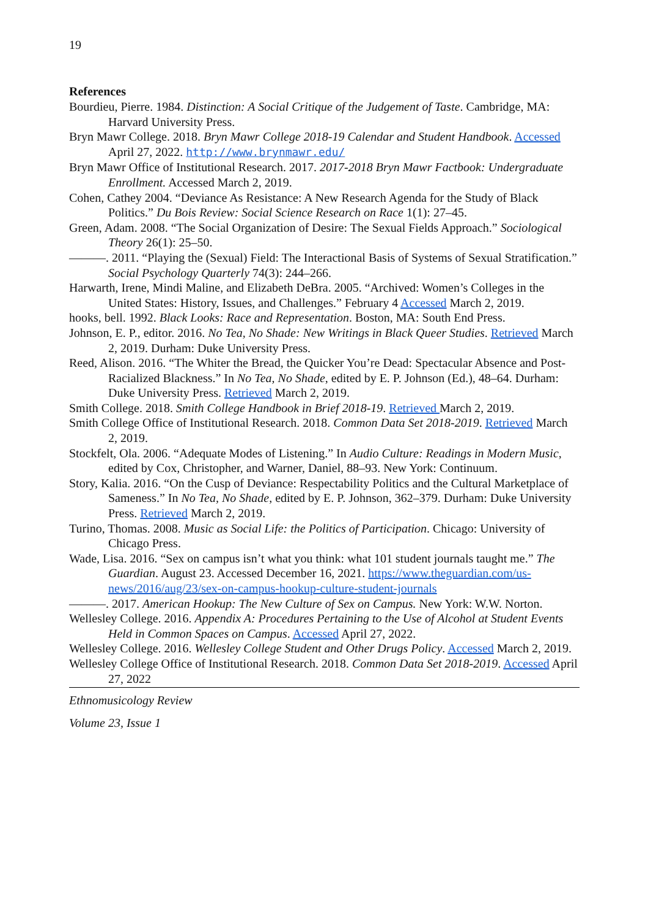19
References
Bourdieu, Pierre. 1984. Distinction: A Social Critique of the Judgement of Taste. Cambridge, MA: Harvard University Press.
Bryn Mawr College. 2018. Bryn Mawr College 2018-19 Calendar and Student Handbook. Accessed April 27, 2022. http://www.brynmawr.edu/
Bryn Mawr Office of Institutional Research. 2017. 2017-2018 Bryn Mawr Factbook: Undergraduate Enrollment. Accessed March 2, 2019.
Cohen, Cathey 2004. “Deviance As Resistance: A New Research Agenda for the Study of Black Politics.” Du Bois Review: Social Science Research on Race 1(1): 27–45.
Green, Adam. 2008. “The Social Organization of Desire: The Sexual Fields Approach.” Sociological Theory 26(1): 25–50.
———. 2011. “Playing the (Sexual) Field: The Interactional Basis of Systems of Sexual Stratification.” Social Psychology Quarterly 74(3): 244–266.
Harwarth, Irene, Mindi Maline, and Elizabeth DeBra. 2005. “Archived: Women’s Colleges in the United States: History, Issues, and Challenges.” February 4 Accessed March 2, 2019.
hooks, bell. 1992. Black Looks: Race and Representation. Boston, MA: South End Press.
Johnson, E. P., editor. 2016. No Tea, No Shade: New Writings in Black Queer Studies. Retrieved March 2, 2019. Durham: Duke University Press.
Reed, Alison. 2016. “The Whiter the Bread, the Quicker You’re Dead: Spectacular Absence and Post-Racialized Blackness.” In No Tea, No Shade, edited by E. P. Johnson (Ed.), 48–64. Durham: Duke University Press. Retrieved March 2, 2019.
Smith College. 2018. Smith College Handbook in Brief 2018-19. Retrieved March 2, 2019.
Smith College Office of Institutional Research. 2018. Common Data Set 2018-2019. Retrieved March 2, 2019.
Stockfelt, Ola. 2006. “Adequate Modes of Listening.” In Audio Culture: Readings in Modern Music, edited by Cox, Christopher, and Warner, Daniel, 88–93. New York: Continuum.
Story, Kalia. 2016. “On the Cusp of Deviance: Respectability Politics and the Cultural Marketplace of Sameness.” In No Tea, No Shade, edited by E. P. Johnson, 362–379. Durham: Duke University Press. Retrieved March 2, 2019.
Turino, Thomas. 2008. Music as Social Life: the Politics of Participation. Chicago: University of Chicago Press.
Wade, Lisa. 2016. “Sex on campus isn’t what you think: what 101 student journals taught me.” The Guardian. August 23. Accessed December 16, 2021. https://www.theguardian.com/us-news/2016/aug/23/sex-on-campus-hookup-culture-student-journals
———. 2017. American Hookup: The New Culture of Sex on Campus. New York: W.W. Norton.
Wellesley College. 2016. Appendix A: Procedures Pertaining to the Use of Alcohol at Student Events Held in Common Spaces on Campus. Accessed April 27, 2022.
Wellesley College. 2016. Wellesley College Student and Other Drugs Policy. Accessed March 2, 2019.
Wellesley College Office of Institutional Research. 2018. Common Data Set 2018-2019. Accessed April 27, 2022
Ethnomusicology Review
Volume 23, Issue 1